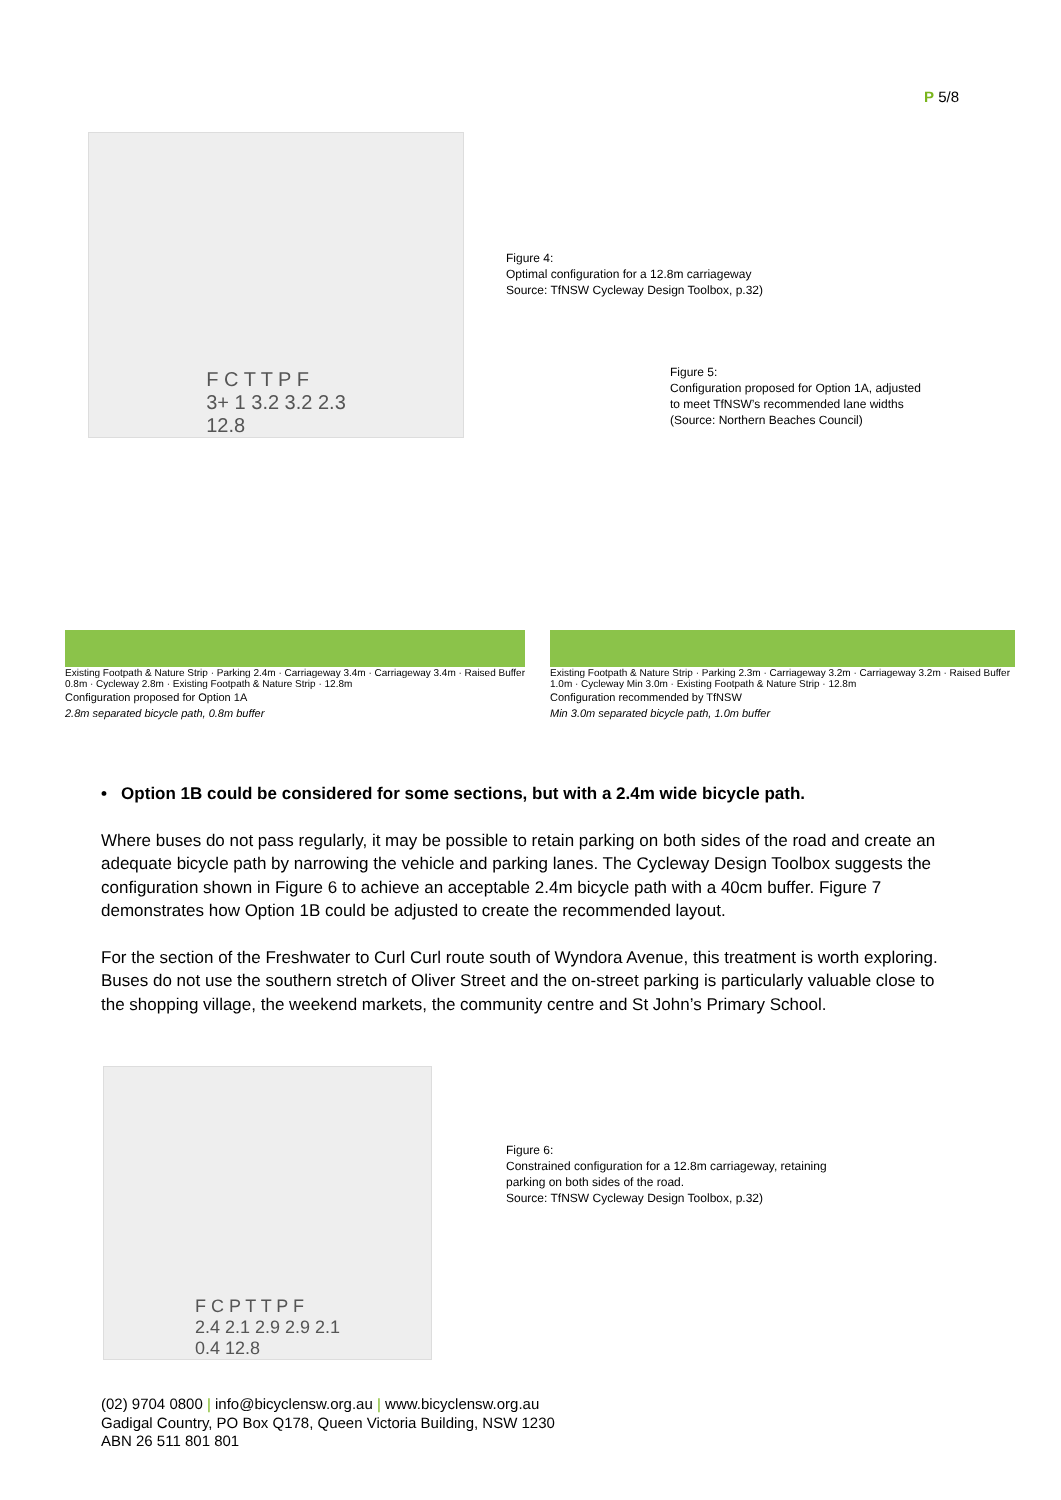P 5/8
F C T T P F
3+ 1 3.2 3.2 2.3
12.8
Figure 4:
Optimal configuration for a 12.8m carriageway
Source: TfNSW Cycleway Design Toolbox, p.32)
Figure 5:
Configuration proposed for Option 1A, adjusted
to meet TfNSW’s recommended lane widths
(Source: Northern Beaches Council)
Existing Footpath & Nature Strip · Parking 2.4m · Carriageway 3.4m · Carriageway 3.4m · Raised Buffer 0.8m · Cycleway 2.8m · Existing Footpath & Nature Strip · 12.8m
Configuration proposed for Option 1A
2.8m separated bicycle path, 0.8m buffer
Existing Footpath & Nature Strip · Parking 2.3m · Carriageway 3.2m · Carriageway 3.2m · Raised Buffer 1.0m · Cycleway Min 3.0m · Existing Footpath & Nature Strip · 12.8m
Configuration recommended by TfNSW
Min 3.0m separated bicycle path, 1.0m buffer
• Option 1B could be considered for some sections, but with a 2.4m wide bicycle path.
Where buses do not pass regularly, it may be possible to retain parking on both sides of the road and create an adequate bicycle path by narrowing the vehicle and parking lanes. The Cycleway Design Toolbox suggests the configuration shown in Figure 6 to achieve an acceptable 2.4m bicycle path with a 40cm buffer. Figure 7 demonstrates how Option 1B could be adjusted to create the recommended layout.
For the section of the Freshwater to Curl Curl route south of Wyndora Avenue, this treatment is worth exploring. Buses do not use the southern stretch of Oliver Street and the on-street parking is particularly valuable close to the shopping village, the weekend markets, the community centre and St John’s Primary School.
F C P T T P F
2.4 2.1 2.9 2.9 2.1
0.4 12.8
Figure 6:
Constrained configuration for a 12.8m carriageway, retaining
parking on both sides of the road.
Source: TfNSW Cycleway Design Toolbox, p.32)
(02) 9704 0800 | info@bicyclensw.org.au | www.bicyclensw.org.au
Gadigal Country, PO Box Q178, Queen Victoria Building, NSW 1230
ABN 26 511 801 801